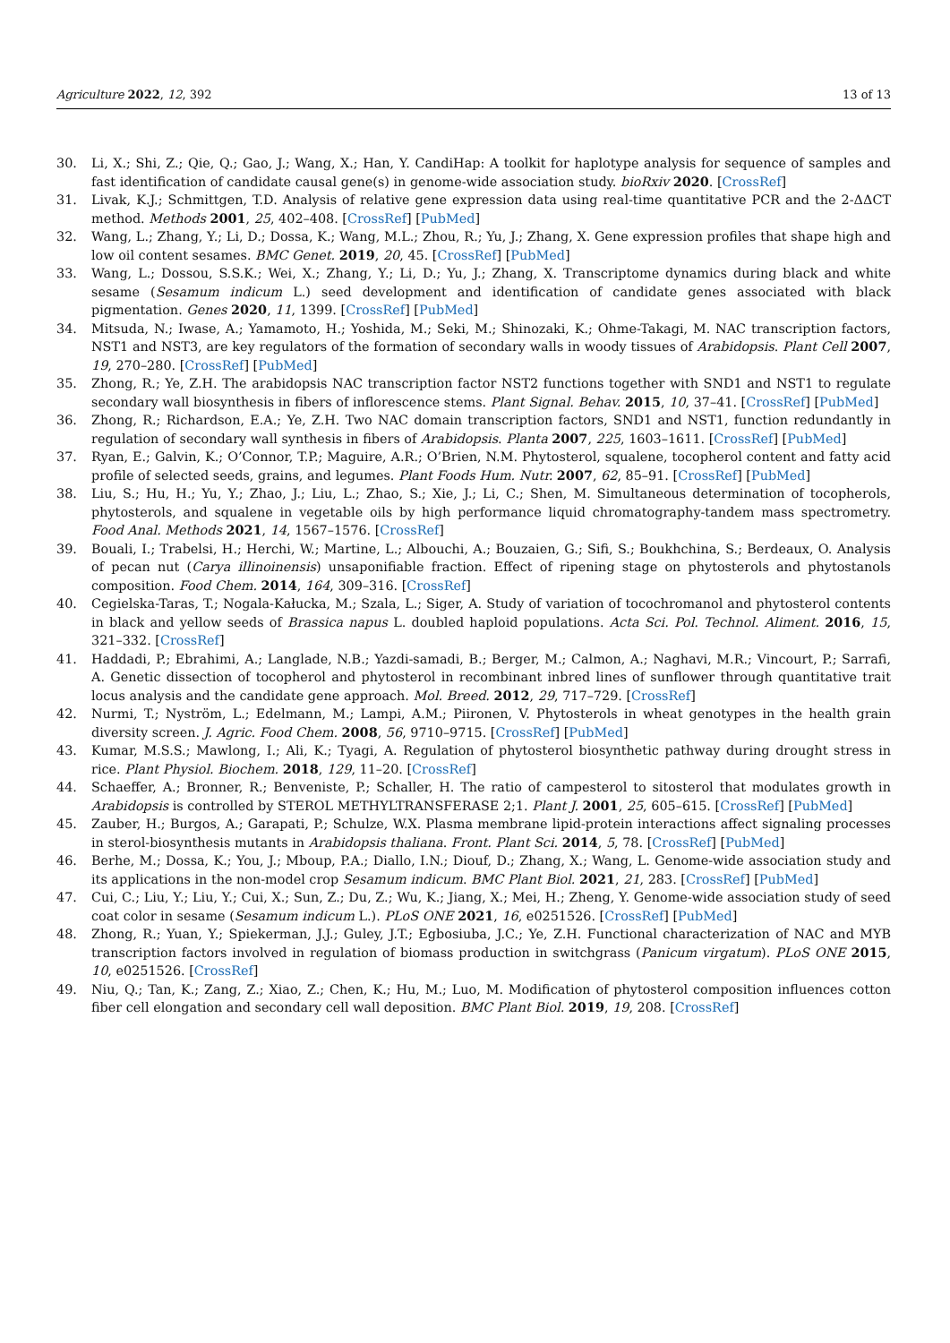Agriculture 2022, 12, 392 13 of 13
30. Li, X.; Shi, Z.; Qie, Q.; Gao, J.; Wang, X.; Han, Y. CandiHap: A toolkit for haplotype analysis for sequence of samples and fast identification of candidate causal gene(s) in genome-wide association study. bioRxiv 2020. [CrossRef]
31. Livak, K.J.; Schmittgen, T.D. Analysis of relative gene expression data using real-time quantitative PCR and the 2-ΔΔCT method. Methods 2001, 25, 402–408. [CrossRef] [PubMed]
32. Wang, L.; Zhang, Y.; Li, D.; Dossa, K.; Wang, M.L.; Zhou, R.; Yu, J.; Zhang, X. Gene expression profiles that shape high and low oil content sesames. BMC Genet. 2019, 20, 45. [CrossRef] [PubMed]
33. Wang, L.; Dossou, S.S.K.; Wei, X.; Zhang, Y.; Li, D.; Yu, J.; Zhang, X. Transcriptome dynamics during black and white sesame (Sesamum indicum L.) seed development and identification of candidate genes associated with black pigmentation. Genes 2020, 11, 1399. [CrossRef] [PubMed]
34. Mitsuda, N.; Iwase, A.; Yamamoto, H.; Yoshida, M.; Seki, M.; Shinozaki, K.; Ohme-Takagi, M. NAC transcription factors, NST1 and NST3, are key regulators of the formation of secondary walls in woody tissues of Arabidopsis. Plant Cell 2007, 19, 270–280. [CrossRef] [PubMed]
35. Zhong, R.; Ye, Z.H. The arabidopsis NAC transcription factor NST2 functions together with SND1 and NST1 to regulate secondary wall biosynthesis in fibers of inflorescence stems. Plant Signal. Behav. 2015, 10, 37–41. [CrossRef] [PubMed]
36. Zhong, R.; Richardson, E.A.; Ye, Z.H. Two NAC domain transcription factors, SND1 and NST1, function redundantly in regulation of secondary wall synthesis in fibers of Arabidopsis. Planta 2007, 225, 1603–1611. [CrossRef] [PubMed]
37. Ryan, E.; Galvin, K.; O’Connor, T.P.; Maguire, A.R.; O’Brien, N.M. Phytosterol, squalene, tocopherol content and fatty acid profile of selected seeds, grains, and legumes. Plant Foods Hum. Nutr. 2007, 62, 85–91. [CrossRef] [PubMed]
38. Liu, S.; Hu, H.; Yu, Y.; Zhao, J.; Liu, L.; Zhao, S.; Xie, J.; Li, C.; Shen, M. Simultaneous determination of tocopherols, phytosterols, and squalene in vegetable oils by high performance liquid chromatography-tandem mass spectrometry. Food Anal. Methods 2021, 14, 1567–1576. [CrossRef]
39. Bouali, I.; Trabelsi, H.; Herchi, W.; Martine, L.; Albouchi, A.; Bouzaien, G.; Sifi, S.; Boukhchina, S.; Berdeaux, O. Analysis of pecan nut (Carya illinoinensis) unsaponifiable fraction. Effect of ripening stage on phytosterols and phytostanols composition. Food Chem. 2014, 164, 309–316. [CrossRef]
40. Cegielska-Taras, T.; Nogala-Kałucka, M.; Szala, L.; Siger, A. Study of variation of tocochromanol and phytosterol contents in black and yellow seeds of Brassica napus L. doubled haploid populations. Acta Sci. Pol. Technol. Aliment. 2016, 15, 321–332. [CrossRef]
41. Haddadi, P.; Ebrahimi, A.; Langlade, N.B.; Yazdi-samadi, B.; Berger, M.; Calmon, A.; Naghavi, M.R.; Vincourt, P.; Sarrafi, A. Genetic dissection of tocopherol and phytosterol in recombinant inbred lines of sunflower through quantitative trait locus analysis and the candidate gene approach. Mol. Breed. 2012, 29, 717–729. [CrossRef]
42. Nurmi, T.; Nyström, L.; Edelmann, M.; Lampi, A.M.; Piironen, V. Phytosterols in wheat genotypes in the health grain diversity screen. J. Agric. Food Chem. 2008, 56, 9710–9715. [CrossRef] [PubMed]
43. Kumar, M.S.S.; Mawlong, I.; Ali, K.; Tyagi, A. Regulation of phytosterol biosynthetic pathway during drought stress in rice. Plant Physiol. Biochem. 2018, 129, 11–20. [CrossRef]
44. Schaeffer, A.; Bronner, R.; Benveniste, P.; Schaller, H. The ratio of campesterol to sitosterol that modulates growth in Arabidopsis is controlled by STEROL METHYLTRANSFERASE 2;1. Plant J. 2001, 25, 605–615. [CrossRef] [PubMed]
45. Zauber, H.; Burgos, A.; Garapati, P.; Schulze, W.X. Plasma membrane lipid-protein interactions affect signaling processes in sterol-biosynthesis mutants in Arabidopsis thaliana. Front. Plant Sci. 2014, 5, 78. [CrossRef] [PubMed]
46. Berhe, M.; Dossa, K.; You, J.; Mboup, P.A.; Diallo, I.N.; Diouf, D.; Zhang, X.; Wang, L. Genome-wide association study and its applications in the non-model crop Sesamum indicum. BMC Plant Biol. 2021, 21, 283. [CrossRef] [PubMed]
47. Cui, C.; Liu, Y.; Liu, Y.; Cui, X.; Sun, Z.; Du, Z.; Wu, K.; Jiang, X.; Mei, H.; Zheng, Y. Genome-wide association study of seed coat color in sesame (Sesamum indicum L.). PLoS ONE 2021, 16, e0251526. [CrossRef] [PubMed]
48. Zhong, R.; Yuan, Y.; Spiekerman, J.J.; Guley, J.T.; Egbosiuba, J.C.; Ye, Z.H. Functional characterization of NAC and MYB transcription factors involved in regulation of biomass production in switchgrass (Panicum virgatum). PLoS ONE 2015, 10, e0251526. [CrossRef]
49. Niu, Q.; Tan, K.; Zang, Z.; Xiao, Z.; Chen, K.; Hu, M.; Luo, M. Modification of phytosterol composition influences cotton fiber cell elongation and secondary cell wall deposition. BMC Plant Biol. 2019, 19, 208. [CrossRef]